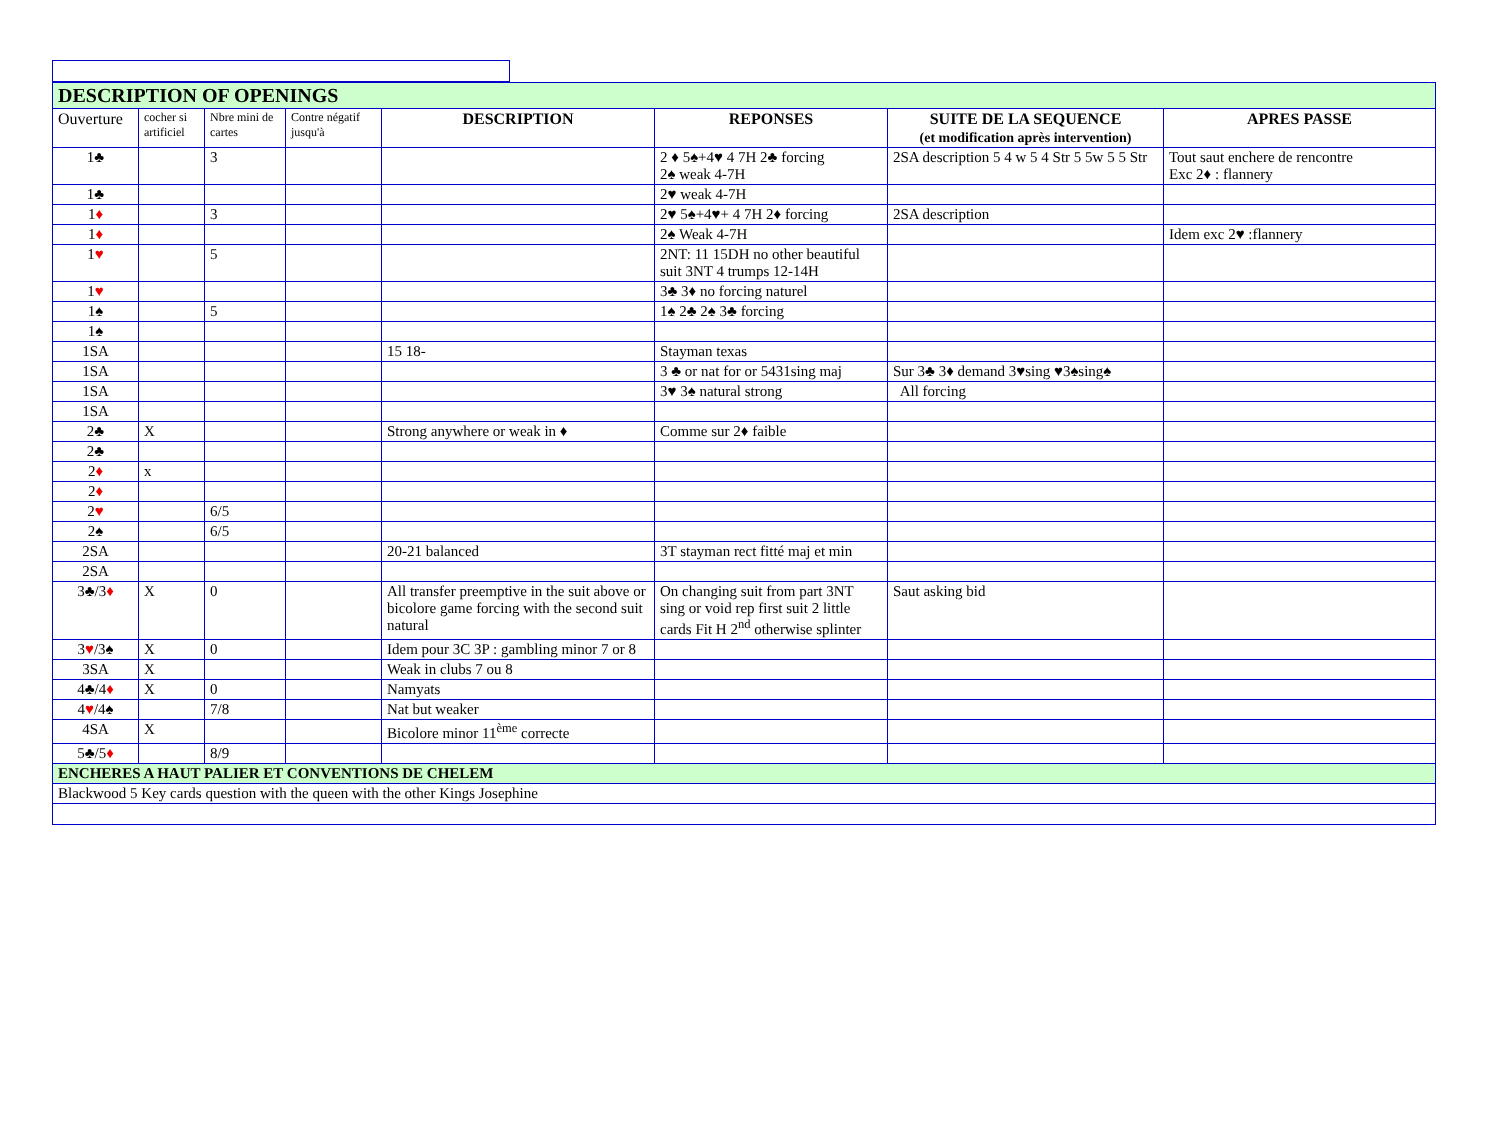| DESCRIPTION OF OPENINGS | | | | | | | |
| Ouverture | cocher si artificiel | Nbre mini de cartes | Contre négatif jusqu'à | DESCRIPTION | REPONSES | SUITE DE LA SEQUENCE (et modification après intervention) | APRES PASSE |
| 1♣ | | 3 | | | 2 ♦ 5♠+4♥ 4 7H 2♣ forcing 2♠ weak 4-7H | 2SA description 5 4 w 5 4 Str 5 5w 5 5 Str | Tout saut enchere de rencontre Exc 2♦ : flannery |
| 1♣ | | | | | 2♥ weak 4-7H | | |
| 1 ♦ | | 3 | | | 2♥ 5♠+4♥+ 4 7H 2♦ forcing | 2SA description | |
| 1 ♦ | | | | | 2♠ Weak 4-7H | | Idem exc 2♥ :flannery |
| 1 ♥ | | 5 | | | 2NT: 11 15DH no other beautiful suit 3NT 4 trumps 12-14H | | |
| 1 ♥ | | | | | 3♣ 3♦ no forcing naturel | | |
| 1♠ | | 5 | | | 1♠ 2♣ 2♠ 3♣ forcing | | |
| 1♠ | | | | | | | |
| 1SA | | | | 15 18- | Stayman texas | | |
| 1SA | | | | | 3 ♣ or nat for or 5431sing maj | Sur 3♣ 3♦ demand 3♥sing ♥3♠sing♠ | |
| 1SA | | | | | 3♥ 3♠ natural strong | All forcing | |
| 1SA | | | | | | | |
| 2♣ | X | | | Strong anywhere or weak in ♦ | Comme sur 2♦ faible | | |
| 2♣ | | | | | | | |
| 2 ♦ | x | | | | | | |
| 2 ♦ | | | | | | | |
| 2 ♥ | | 6/5 | | | | | |
| 2♠ | | 6/5 | | | | | |
| 2SA | | | | 20-21 balanced | 3T stayman rect fitté maj et min | | |
| 2SA | | | | | | | |
| 3♣/3 ♦ | X | 0 | | All transfer preemptive in the suit above or bicolore game forcing with the second suit natural | On changing suit from part 3NT sing or void rep first suit 2 little cards Fit H 2<sup>nd</sup> otherwise splinter | Saut asking bid | |
| 3 ♥ /3♠ | X | 0 | | Idem pour 3C 3P : gambling minor 7 or 8 | | | |
| 3SA | X | | | Weak in clubs 7 ou 8 | | | |
| 4♣/4 ♦ | X | 0 | | Namyats | | | |
| 4 ♥ /4♠ | | 7/8 | | Nat but weaker | | | |
| 4SA | X | | | Bicolore minor 11<sup>ème</sup> correcte | | | |
| 5♣/5 ♦ | | 8/9 | | | | | |
| ENCHERES A HAUT PALIER ET CONVENTIONS DE CHELEM | | | | | | | |
| Blackwood 5 Key cards question with the queen with the other Kings Josephine | | | | | | | |